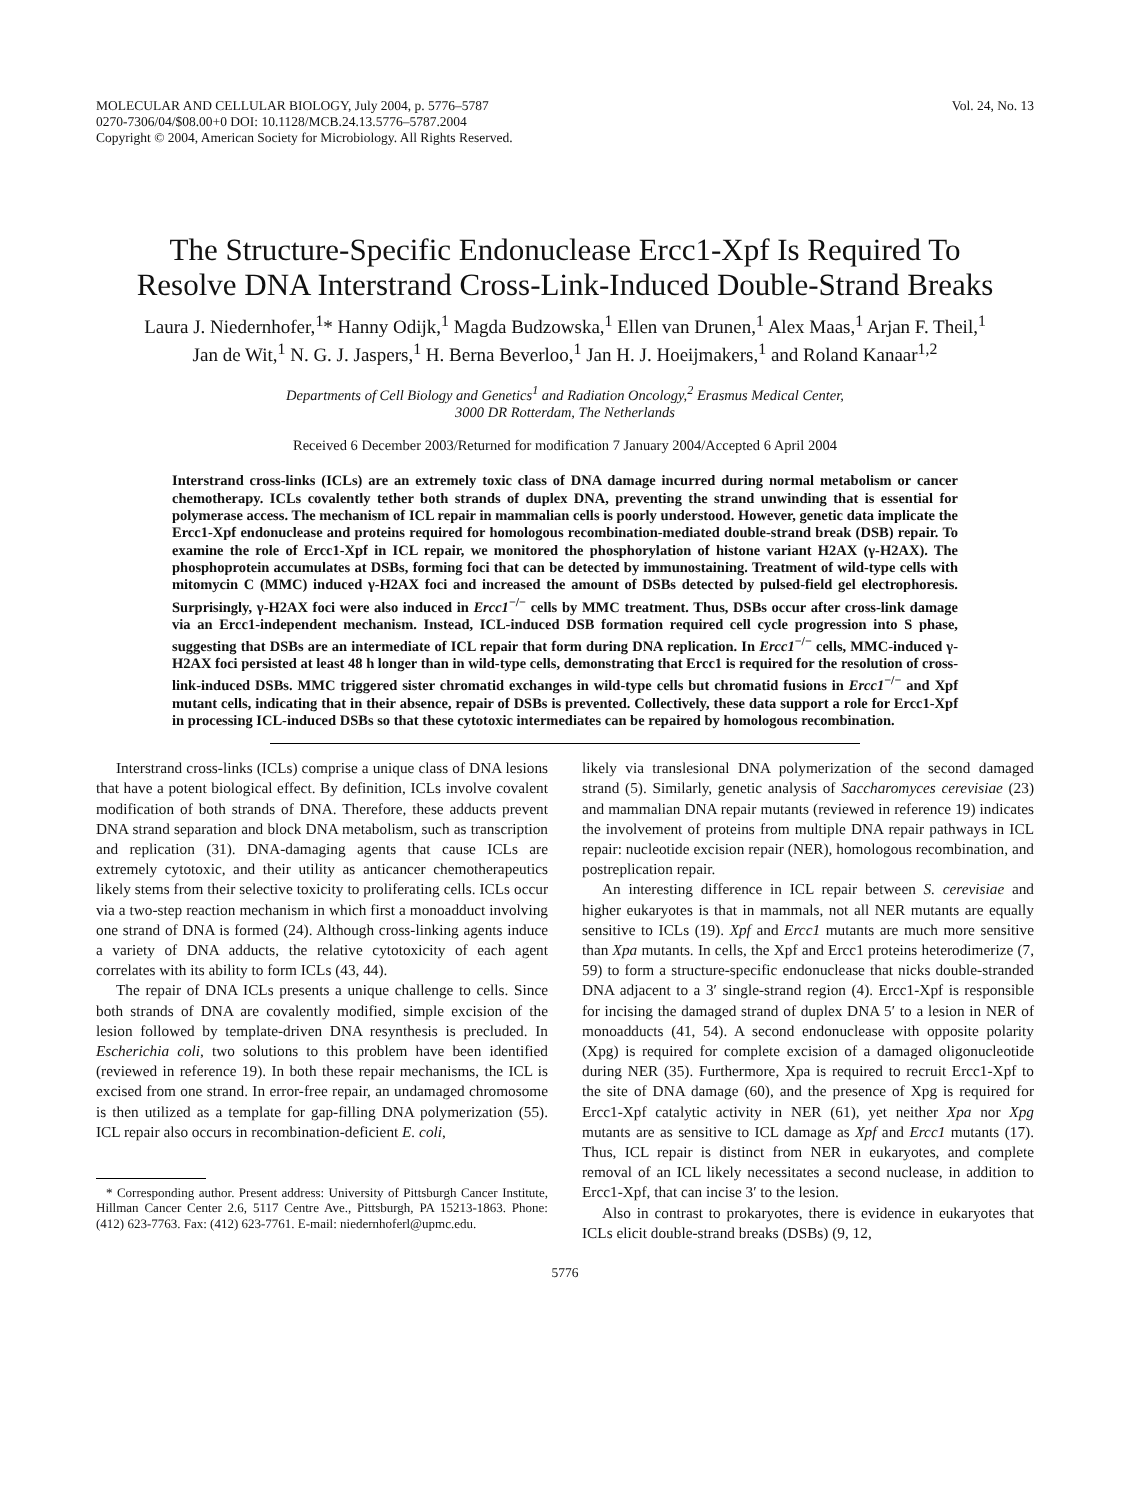MOLECULAR AND CELLULAR BIOLOGY, July 2004, p. 5776–5787
0270-7306/04/$08.00+0 DOI: 10.1128/MCB.24.13.5776–5787.2004
Copyright © 2004, American Society for Microbiology. All Rights Reserved.
Vol. 24, No. 13
The Structure-Specific Endonuclease Ercc1-Xpf Is Required To Resolve DNA Interstrand Cross-Link-Induced Double-Strand Breaks
Laura J. Niedernhofer,<sup>1</sup>* Hanny Odijk,<sup>1</sup> Magda Budzowska,<sup>1</sup> Ellen van Drunen,<sup>1</sup> Alex Maas,<sup>1</sup> Arjan F. Theil,<sup>1</sup> Jan de Wit,<sup>1</sup> N. G. J. Jaspers,<sup>1</sup> H. Berna Beverloo,<sup>1</sup> Jan H. J. Hoeijmakers,<sup>1</sup> and Roland Kanaar<sup>1,2</sup>
Departments of Cell Biology and Genetics<sup>1</sup> and Radiation Oncology,<sup>2</sup> Erasmus Medical Center,
3000 DR Rotterdam, The Netherlands
Received 6 December 2003/Returned for modification 7 January 2004/Accepted 6 April 2004
Interstrand cross-links (ICLs) are an extremely toxic class of DNA damage incurred during normal metabolism or cancer chemotherapy. ICLs covalently tether both strands of duplex DNA, preventing the strand unwinding that is essential for polymerase access. The mechanism of ICL repair in mammalian cells is poorly understood. However, genetic data implicate the Ercc1-Xpf endonuclease and proteins required for homologous recombination-mediated double-strand break (DSB) repair. To examine the role of Ercc1-Xpf in ICL repair, we monitored the phosphorylation of histone variant H2AX (γ-H2AX). The phosphoprotein accumulates at DSBs, forming foci that can be detected by immunostaining. Treatment of wild-type cells with mitomycin C (MMC) induced γ-H2AX foci and increased the amount of DSBs detected by pulsed-field gel electrophoresis. Surprisingly, γ-H2AX foci were also induced in Ercc1<sup>−/−</sup> cells by MMC treatment. Thus, DSBs occur after cross-link damage via an Ercc1-independent mechanism. Instead, ICL-induced DSB formation required cell cycle progression into S phase, suggesting that DSBs are an intermediate of ICL repair that form during DNA replication. In Ercc1<sup>−/−</sup> cells, MMC-induced γ-H2AX foci persisted at least 48 h longer than in wild-type cells, demonstrating that Ercc1 is required for the resolution of cross-link-induced DSBs. MMC triggered sister chromatid exchanges in wild-type cells but chromatid fusions in Ercc1<sup>−/−</sup> and Xpf mutant cells, indicating that in their absence, repair of DSBs is prevented. Collectively, these data support a role for Ercc1-Xpf in processing ICL-induced DSBs so that these cytotoxic intermediates can be repaired by homologous recombination.
Interstrand cross-links (ICLs) comprise a unique class of DNA lesions that have a potent biological effect. By definition, ICLs involve covalent modification of both strands of DNA. Therefore, these adducts prevent DNA strand separation and block DNA metabolism, such as transcription and replication (31). DNA-damaging agents that cause ICLs are extremely cytotoxic, and their utility as anticancer chemotherapeutics likely stems from their selective toxicity to proliferating cells. ICLs occur via a two-step reaction mechanism in which first a monoadduct involving one strand of DNA is formed (24). Although cross-linking agents induce a variety of DNA adducts, the relative cytotoxicity of each agent correlates with its ability to form ICLs (43, 44).
The repair of DNA ICLs presents a unique challenge to cells. Since both strands of DNA are covalently modified, simple excision of the lesion followed by template-driven DNA resynthesis is precluded. In Escherichia coli, two solutions to this problem have been identified (reviewed in reference 19). In both these repair mechanisms, the ICL is excised from one strand. In error-free repair, an undamaged chromosome is then utilized as a template for gap-filling DNA polymerization (55). ICL repair also occurs in recombination-deficient E. coli,
* Corresponding author. Present address: University of Pittsburgh Cancer Institute, Hillman Cancer Center 2.6, 5117 Centre Ave., Pittsburgh, PA 15213-1863. Phone: (412) 623-7763. Fax: (412) 623-7761. E-mail: niedernhoferl@upmc.edu.
likely via translesional DNA polymerization of the second damaged strand (5). Similarly, genetic analysis of Saccharomyces cerevisiae (23) and mammalian DNA repair mutants (reviewed in reference 19) indicates the involvement of proteins from multiple DNA repair pathways in ICL repair: nucleotide excision repair (NER), homologous recombination, and postreplication repair.
An interesting difference in ICL repair between S. cerevisiae and higher eukaryotes is that in mammals, not all NER mutants are equally sensitive to ICLs (19). Xpf and Ercc1 mutants are much more sensitive than Xpa mutants. In cells, the Xpf and Ercc1 proteins heterodimerize (7, 59) to form a structure-specific endonuclease that nicks double-stranded DNA adjacent to a 3′ single-strand region (4). Ercc1-Xpf is responsible for incising the damaged strand of duplex DNA 5′ to a lesion in NER of monoadducts (41, 54). A second endonuclease with opposite polarity (Xpg) is required for complete excision of a damaged oligonucleotide during NER (35). Furthermore, Xpa is required to recruit Ercc1-Xpf to the site of DNA damage (60), and the presence of Xpg is required for Ercc1-Xpf catalytic activity in NER (61), yet neither Xpa nor Xpg mutants are as sensitive to ICL damage as Xpf and Ercc1 mutants (17). Thus, ICL repair is distinct from NER in eukaryotes, and complete removal of an ICL likely necessitates a second nuclease, in addition to Ercc1-Xpf, that can incise 3′ to the lesion.
Also in contrast to prokaryotes, there is evidence in eukaryotes that ICLs elicit double-strand breaks (DSBs) (9, 12,
5776